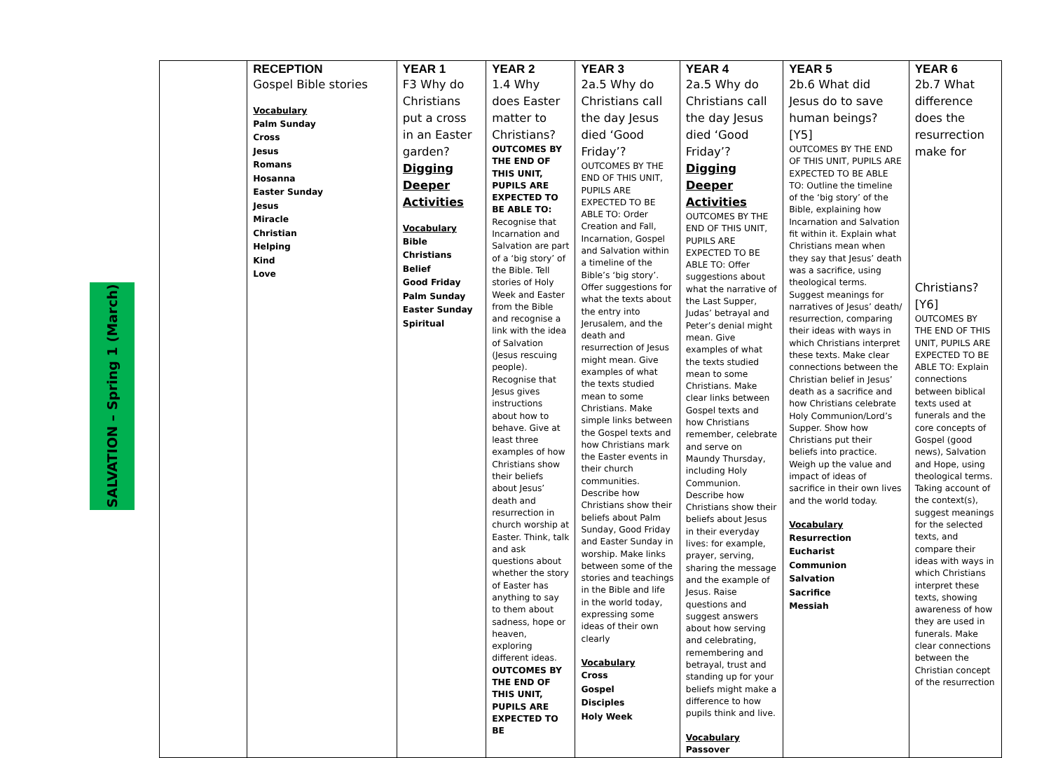SALVATION – Spring 1 (March)
| | RECEPTION Gospel Bible stories Vocabulary Palm Sunday Cross Jesus Romans Hosanna Easter Sunday Jesus Miracle Christian Helping Kind Love | YEAR 1 F3 Why do Christians put a cross in an Easter garden? Digging Deeper Activities Vocabulary Bible Christians Belief Good Friday Palm Sunday Easter Sunday Spiritual | YEAR 2 1.4 Why does Easter matter to Christians? OUTCOMES BY THE END OF THIS UNIT, PUPILS ARE EXPECTED TO BE ABLE TO: Recognise that Incarnation and Salvation are part of a ‘big story’ of the Bible. Tell stories of Holy Week and Easter from the Bible and recognise a link with the idea of Salvation (Jesus rescuing people). Recognise that Jesus gives instructions about how to behave. Give at least three examples of how Christians show their beliefs about Jesus’ death and resurrection in church worship at Easter. Think, talk and ask questions about whether the story of Easter has anything to say to them about sadness, hope or heaven, exploring different ideas. OUTCOMES BY THE END OF THIS UNIT, PUPILS ARE EXPECTED TO BE | YEAR 3 2a.5 Why do Christians call the day Jesus died ‘Good Friday’? OUTCOMES BY THE END OF THIS UNIT, PUPILS ARE EXPECTED TO BE ABLE TO: Order Creation and Fall, Incarnation, Gospel and Salvation within a timeline of the Bible’s ‘big story’. Offer suggestions for what the texts about the entry into Jerusalem, and the death and resurrection of Jesus might mean. Give examples of what the texts studied mean to some Christians. Make simple links between the Gospel texts and how Christians mark the Easter events in their church communities. Describe how Christians show their beliefs about Palm Sunday, Good Friday and Easter Sunday in worship. Make links between some of the stories and teachings in the Bible and life in the world today, expressing some ideas of their own clearly Vocabulary Cross Gospel Disciples Holy Week | YEAR 4 2a.5 Why do Christians call the day Jesus died ‘Good Friday’? Digging Deeper Activities OUTCOMES BY THE END OF THIS UNIT, PUPILS ARE EXPECTED TO BE ABLE TO: Offer suggestions about what the narrative of the Last Supper, Judas’ betrayal and Peter’s denial might mean. Give examples of what the texts studied mean to some Christians. Make clear links between Gospel texts and how Christians remember, celebrate and serve on Maundy Thursday, including Holy Communion. Describe how Christians show their beliefs about Jesus in their everyday lives: for example, prayer, serving, sharing the message and the example of Jesus. Raise questions and suggest answers about how serving and celebrating, remembering and betrayal, trust and standing up for your beliefs might make a difference to how pupils think and live. Vocabulary Passover | YEAR 5 2b.6 What did Jesus do to save human beings? [Y5] OUTCOMES BY THE END OF THIS UNIT, PUPILS ARE EXPECTED TO BE ABLE TO: Outline the timeline of the ‘big story’ of the Bible, explaining how Incarnation and Salvation fit within it. Explain what Christians mean when they say that Jesus’ death was a sacrifice, using theological terms. Suggest meanings for narratives of Jesus’ death/ resurrection, comparing their ideas with ways in which Christians interpret these texts. Make clear connections between the Christian belief in Jesus’ death as a sacrifice and how Christians celebrate Holy Communion/Lord’s Supper. Show how Christians put their beliefs into practice. Weigh up the value and impact of ideas of sacrifice in their own lives and the world today. Vocabulary Resurrection Eucharist Communion Salvation Sacrifice Messiah | YEAR 6 2b.7 What difference does the resurrection make for Christians? [Y6] OUTCOMES BY THE END OF THIS UNIT, PUPILS ARE EXPECTED TO BE ABLE TO: Explain connections between biblical texts used at funerals and the core concepts of Gospel (good news), Salvation and Hope, using theological terms. Taking account of the context(s), suggest meanings for the selected texts, and compare their ideas with ways in which Christians interpret these texts, showing awareness of how they are used in funerals. Make clear connections between the Christian concept of the resurrection |